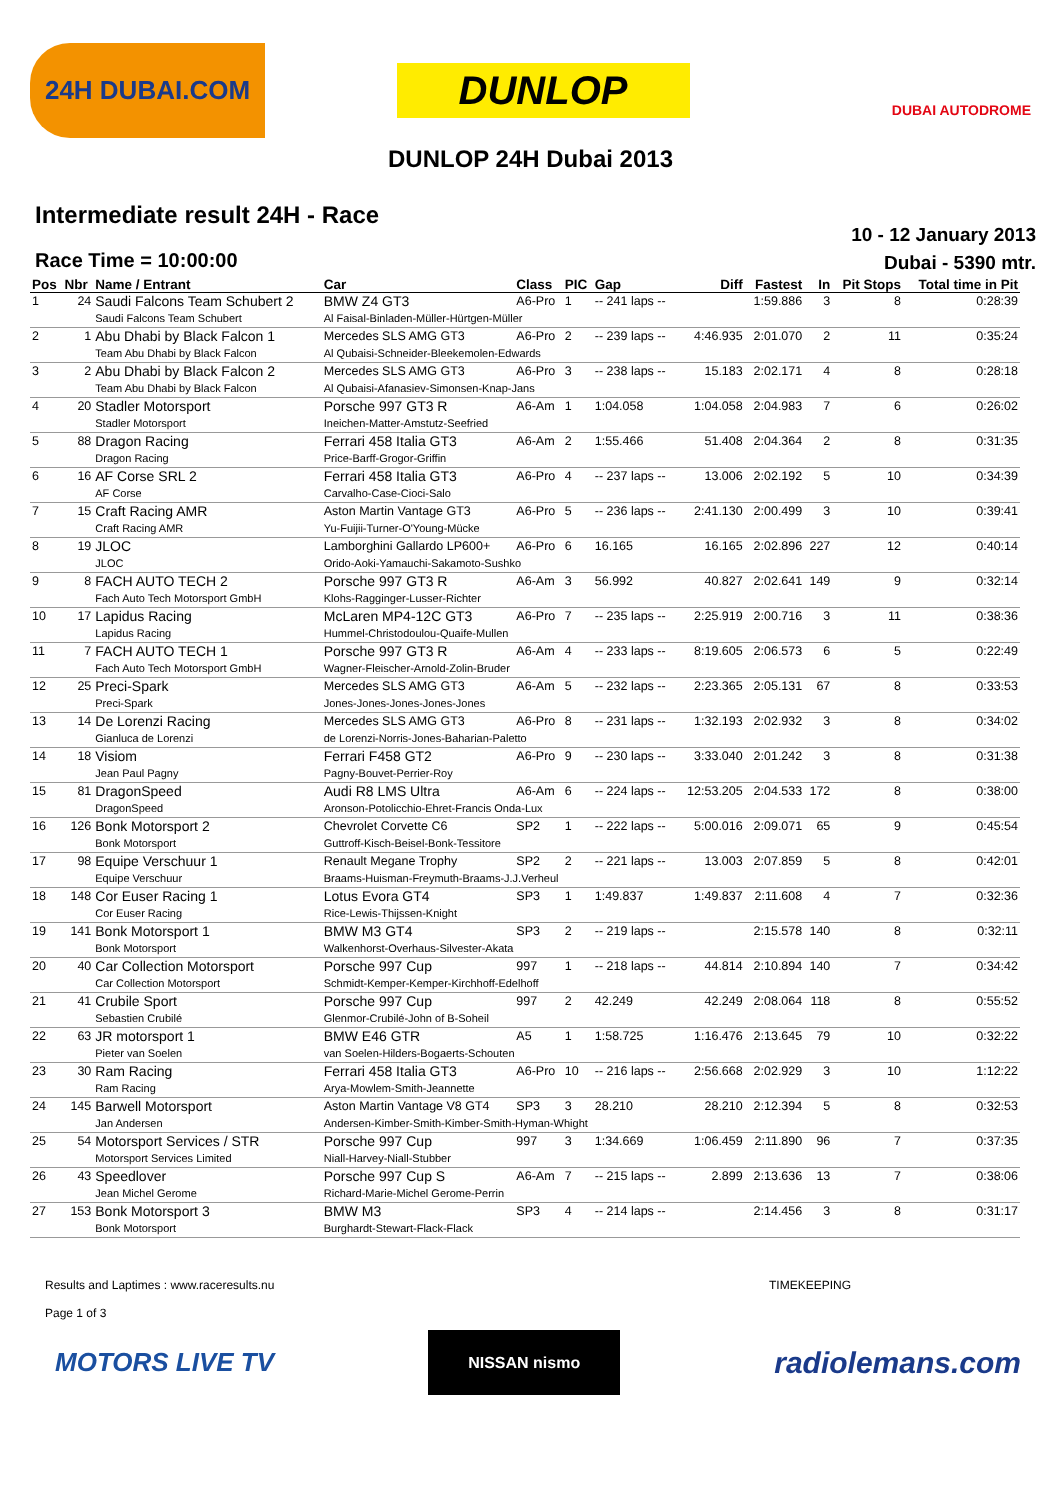24H DUBAI.COM
DUNLOP
DUBAI AUTODROME
DUNLOP 24H Dubai 2013
Intermediate result 24H - Race
Race Time = 10:00:00
10 - 12 January 2013
Dubai - 5390 mtr.
| Pos | Nbr | Name / Entrant | Car | Class | PIC | Gap | Diff | Fastest | In | Pit Stops | Total time in Pit |
| --- | --- | --- | --- | --- | --- | --- | --- | --- | --- | --- | --- |
| 1 | 24 | Saudi Falcons Team Schubert 2 | BMW Z4 GT3 | A6-Pro | 1 | -- 241 laps -- | | 1:59.886 | 3 | 8 | 0:28:39 |
| | | Saudi Falcons Team Schubert | Al Faisal-Binladen-Müller-Hürtgen-Müller | | | | | | | | |
| 2 | 1 | Abu Dhabi by Black Falcon 1 | Mercedes SLS AMG GT3 | A6-Pro | 2 | -- 239 laps -- | 4:46.935 | 2:01.070 | 2 | 11 | 0:35:24 |
| | | Team Abu Dhabi by Black Falcon | Al Qubaisi-Schneider-Bleekemolen-Edwards | | | | | | | | |
| 3 | 2 | Abu Dhabi by Black Falcon 2 | Mercedes SLS AMG GT3 | A6-Pro | 3 | -- 238 laps -- | 15.183 | 2:02.171 | 4 | 8 | 0:28:18 |
| | | Team Abu Dhabi by Black Falcon | Al Qubaisi-Afanasiev-Simonsen-Knap-Jans | | | | | | | | |
| 4 | 20 | Stadler Motorsport | Porsche 997 GT3 R | A6-Am | 1 | 1:04.058 | 1:04.058 | 2:04.983 | 7 | 6 | 0:26:02 |
| | | Stadler Motorsport | Ineichen-Matter-Amstutz-Seefried | | | | | | | | |
| 5 | 88 | Dragon Racing | Ferrari 458 Italia GT3 | A6-Am | 2 | 1:55.466 | 51.408 | 2:04.364 | 2 | 8 | 0:31:35 |
| | | Dragon Racing | Price-Barff-Grogor-Griffin | | | | | | | | |
| 6 | 16 | AF Corse SRL 2 | Ferrari 458 Italia GT3 | A6-Pro | 4 | -- 237 laps -- | 13.006 | 2:02.192 | 5 | 10 | 0:34:39 |
| | | AF Corse | Carvalho-Case-Cioci-Salo | | | | | | | | |
| 7 | 15 | Craft Racing AMR | Aston Martin Vantage GT3 | A6-Pro | 5 | -- 236 laps -- | 2:41.130 | 2:00.499 | 3 | 10 | 0:39:41 |
| | | Craft Racing AMR | Yu-Fuijii-Turner-O'Young-Mücke | | | | | | | | |
| 8 | 19 | JLOC | Lamborghini Gallardo LP600+ | A6-Pro | 6 | 16.165 | 16.165 | 2:02.896 | 227 | 12 | 0:40:14 |
| | | JLOC | Orido-Aoki-Yamauchi-Sakamoto-Sushko | | | | | | | | |
| 9 | 8 | FACH AUTO TECH 2 | Porsche 997 GT3 R | A6-Am | 3 | 56.992 | 40.827 | 2:02.641 | 149 | 9 | 0:32:14 |
| | | Fach Auto Tech Motorsport GmbH | Klohs-Ragginger-Lusser-Richter | | | | | | | | |
| 10 | 17 | Lapidus Racing | McLaren MP4-12C GT3 | A6-Pro | 7 | -- 235 laps -- | 2:25.919 | 2:00.716 | 3 | 11 | 0:38:36 |
| | | Lapidus Racing | Hummel-Christodoulou-Quaife-Mullen | | | | | | | | |
| 11 | 7 | FACH AUTO TECH 1 | Porsche 997 GT3 R | A6-Am | 4 | -- 233 laps -- | 8:19.605 | 2:06.573 | 6 | 5 | 0:22:49 |
| | | Fach Auto Tech Motorsport GmbH | Wagner-Fleischer-Arnold-Zolin-Bruder | | | | | | | | |
| 12 | 25 | Preci-Spark | Mercedes SLS AMG GT3 | A6-Am | 5 | -- 232 laps -- | 2:23.365 | 2:05.131 | 67 | 8 | 0:33:53 |
| | | Preci-Spark | Jones-Jones-Jones-Jones-Jones | | | | | | | | |
| 13 | 14 | De Lorenzi Racing | Mercedes SLS AMG GT3 | A6-Pro | 8 | -- 231 laps -- | 1:32.193 | 2:02.932 | 3 | 8 | 0:34:02 |
| | | Gianluca de Lorenzi | de Lorenzi-Norris-Jones-Baharian-Paletto | | | | | | | | |
| 14 | 18 | Visiom | Ferrari F458 GT2 | A6-Pro | 9 | -- 230 laps -- | 3:33.040 | 2:01.242 | 3 | 8 | 0:31:38 |
| | | Jean Paul Pagny | Pagny-Bouvet-Perrier-Roy | | | | | | | | |
| 15 | 81 | DragonSpeed | Audi R8 LMS Ultra | A6-Am | 6 | -- 224 laps -- | 12:53.205 | 2:04.533 | 172 | 8 | 0:38:00 |
| | | DragonSpeed | Aronson-Potolicchio-Ehret-Francis Onda-Lux | | | | | | | | |
| 16 | 126 | Bonk Motorsport 2 | Chevrolet Corvette C6 | SP2 | 1 | -- 222 laps -- | 5:00.016 | 2:09.071 | 65 | 9 | 0:45:54 |
| | | Bonk Motorsport | Guttroff-Kisch-Beisel-Bonk-Tessitore | | | | | | | | |
| 17 | 98 | Equipe Verschuur 1 | Renault Megane Trophy | SP2 | 2 | -- 221 laps -- | 13.003 | 2:07.859 | 5 | 8 | 0:42:01 |
| | | Equipe Verschuur | Braams-Huisman-Freymuth-Braams-J.J.Verheul | | | | | | | | |
| 18 | 148 | Cor Euser Racing 1 | Lotus Evora GT4 | SP3 | 1 | 1:49.837 | 1:49.837 | 2:11.608 | 4 | 7 | 0:32:36 |
| | | Cor Euser Racing | Rice-Lewis-Thijssen-Knight | | | | | | | | |
| 19 | 141 | Bonk Motorsport 1 | BMW M3 GT4 | SP3 | 2 | -- 219 laps -- | | 2:15.578 | 140 | 8 | 0:32:11 |
| | | Bonk Motorsport | Walkenhorst-Overhaus-Silvester-Akata | | | | | | | | |
| 20 | 40 | Car Collection Motorsport | Porsche 997 Cup | 997 | 1 | -- 218 laps -- | 44.814 | 2:10.894 | 140 | 7 | 0:34:42 |
| | | Car Collection Motorsport | Schmidt-Kemper-Kemper-Kirchhoff-Edelhoff | | | | | | | | |
| 21 | 41 | Crubile Sport | Porsche 997 Cup | 997 | 2 | 42.249 | 42.249 | 2:08.064 | 118 | 8 | 0:55:52 |
| | | Sebastien Crubilé | Glenmor-Crubilé-John of B-Soheil | | | | | | | | |
| 22 | 63 | JR motorsport 1 | BMW E46 GTR | A5 | 1 | 1:58.725 | 1:16.476 | 2:13.645 | 79 | 10 | 0:32:22 |
| | | Pieter van Soelen | van Soelen-Hilders-Bogaerts-Schouten | | | | | | | | |
| 23 | 30 | Ram Racing | Ferrari 458 Italia GT3 | A6-Pro | 10 | -- 216 laps -- | 2:56.668 | 2:02.929 | 3 | 10 | 1:12:22 |
| | | Ram Racing | Arya-Mowlem-Smith-Jeannette | | | | | | | | |
| 24 | 145 | Barwell Motorsport | Aston Martin Vantage V8 GT4 | SP3 | 3 | 28.210 | 28.210 | 2:12.394 | 5 | 8 | 0:32:53 |
| | | Jan Andersen | Andersen-Kimber-Smith-Kimber-Smith-Hyman-Whight | | | | | | | | |
| 25 | 54 | Motorsport Services / STR | Porsche 997 Cup | 997 | 3 | 1:34.669 | 1:06.459 | 2:11.890 | 96 | 7 | 0:37:35 |
| | | Motorsport Services Limited | Niall-Harvey-Niall-Stubber | | | | | | | | |
| 26 | 43 | Speedlover | Porsche 997 Cup S | A6-Am | 7 | -- 215 laps -- | 2.899 | 2:13.636 | 13 | 7 | 0:38:06 |
| | | Jean Michel Gerome | Richard-Marie-Michel Gerome-Perrin | | | | | | | | |
| 27 | 153 | Bonk Motorsport 3 | BMW M3 | SP3 | 4 | -- 214 laps -- | | 2:14.456 | 3 | 8 | 0:31:17 |
| | | Bonk Motorsport | Burghardt-Stewart-Flack-Flack | | | | | | | | |
Results and Laptimes : www.raceresults.nu
Page 1 of 3
TIMEKEEPING
MOTORS LIVE TV
NISSAN nismo
radiolemans.com